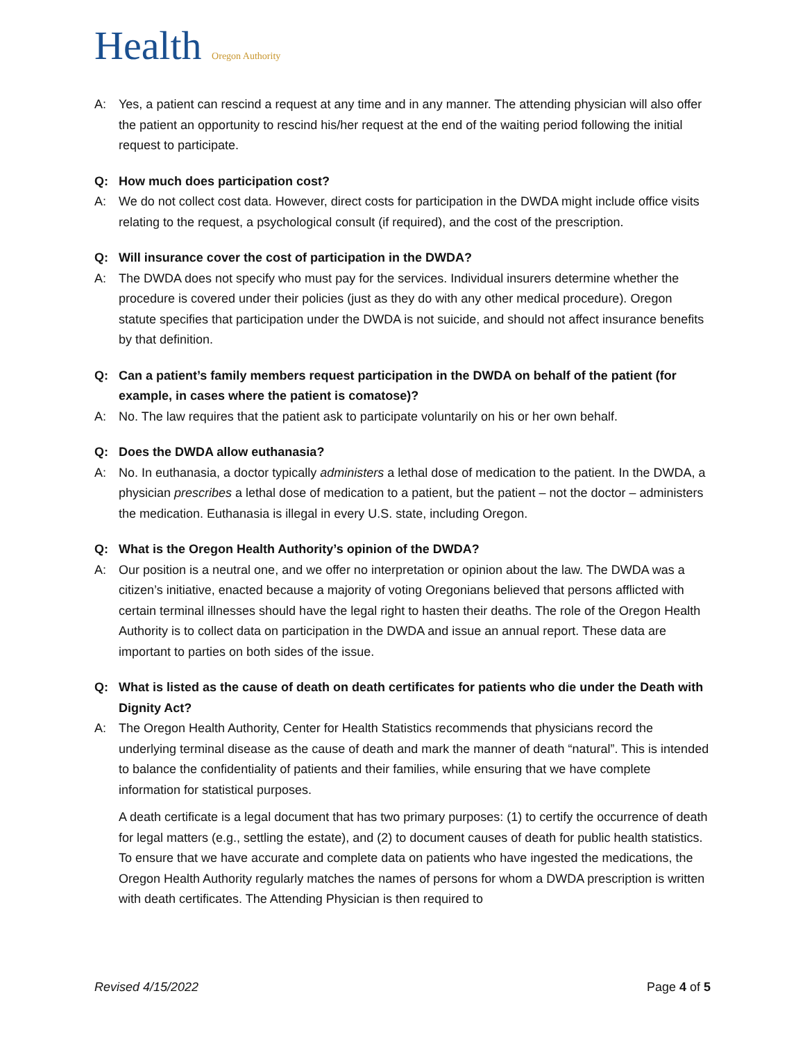Health Oregon Authority
A: Yes, a patient can rescind a request at any time and in any manner. The attending physician will also offer the patient an opportunity to rescind his/her request at the end of the waiting period following the initial request to participate.
Q: How much does participation cost?
A: We do not collect cost data. However, direct costs for participation in the DWDA might include office visits relating to the request, a psychological consult (if required), and the cost of the prescription.
Q: Will insurance cover the cost of participation in the DWDA?
A: The DWDA does not specify who must pay for the services. Individual insurers determine whether the procedure is covered under their policies (just as they do with any other medical procedure). Oregon statute specifies that participation under the DWDA is not suicide, and should not affect insurance benefits by that definition.
Q: Can a patient’s family members request participation in the DWDA on behalf of the patient (for example, in cases where the patient is comatose)?
A: No. The law requires that the patient ask to participate voluntarily on his or her own behalf.
Q: Does the DWDA allow euthanasia?
A: No. In euthanasia, a doctor typically administers a lethal dose of medication to the patient. In the DWDA, a physician prescribes a lethal dose of medication to a patient, but the patient – not the doctor – administers the medication. Euthanasia is illegal in every U.S. state, including Oregon.
Q: What is the Oregon Health Authority’s opinion of the DWDA?
A: Our position is a neutral one, and we offer no interpretation or opinion about the law. The DWDA was a citizen’s initiative, enacted because a majority of voting Oregonians believed that persons afflicted with certain terminal illnesses should have the legal right to hasten their deaths. The role of the Oregon Health Authority is to collect data on participation in the DWDA and issue an annual report. These data are important to parties on both sides of the issue.
Q: What is listed as the cause of death on death certificates for patients who die under the Death with Dignity Act?
A: The Oregon Health Authority, Center for Health Statistics recommends that physicians record the underlying terminal disease as the cause of death and mark the manner of death “natural”. This is intended to balance the confidentiality of patients and their families, while ensuring that we have complete information for statistical purposes.
A death certificate is a legal document that has two primary purposes: (1) to certify the occurrence of death for legal matters (e.g., settling the estate), and (2) to document causes of death for public health statistics. To ensure that we have accurate and complete data on patients who have ingested the medications, the Oregon Health Authority regularly matches the names of persons for whom a DWDA prescription is written with death certificates. The Attending Physician is then required to
Revised 4/15/2022 Page 4 of 5